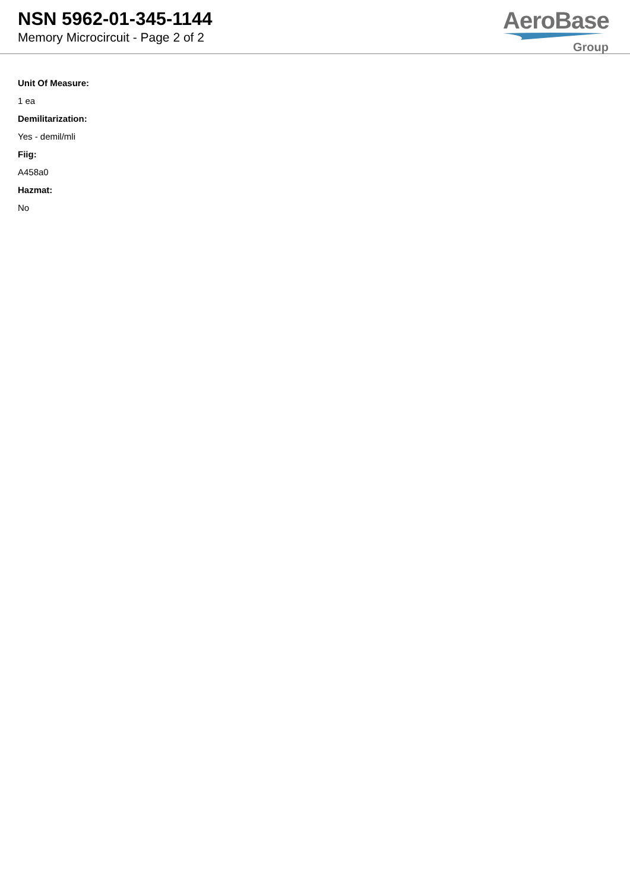NSN 5962-01-345-1144
Memory Microcircuit - Page 2 of 2
AeroBase
Group
Unit Of Measure:
1 ea
Demilitarization:
Yes - demil/mli
Fiig:
A458a0
Hazmat:
No